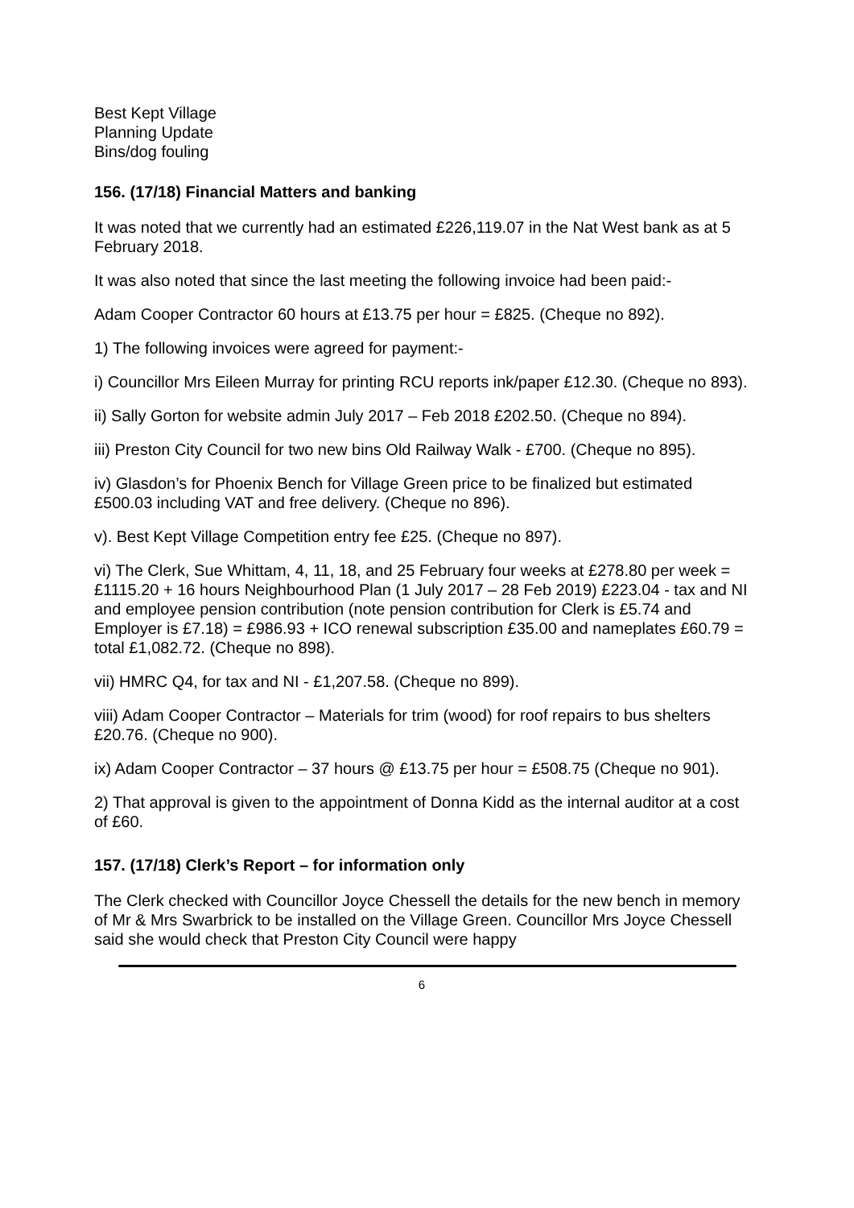Best Kept Village
Planning Update
Bins/dog fouling
156. (17/18) Financial Matters and banking
It was noted that we currently had an estimated £226,119.07 in the Nat West bank as at 5 February 2018.
It was also noted that since the last meeting the following invoice had been paid:-
Adam Cooper Contractor 60 hours at £13.75 per hour = £825. (Cheque no 892).
1) The following invoices were agreed for payment:-
i) Councillor Mrs Eileen Murray for printing RCU reports ink/paper £12.30. (Cheque no 893).
ii) Sally Gorton for website admin July 2017 – Feb 2018 £202.50. (Cheque no 894).
iii) Preston City Council for two new bins Old Railway Walk - £700. (Cheque no 895).
iv) Glasdon’s for Phoenix Bench for Village Green price to be finalized but estimated £500.03 including VAT and free delivery. (Cheque no 896).
v). Best Kept Village Competition entry fee £25. (Cheque no 897).
vi) The Clerk, Sue Whittam, 4, 11, 18, and 25 February four weeks at £278.80 per week = £1115.20 + 16 hours Neighbourhood Plan (1 July 2017 – 28 Feb 2019) £223.04 - tax and NI and employee pension contribution (note pension contribution for Clerk is £5.74 and Employer is £7.18) = £986.93 + ICO renewal subscription £35.00 and nameplates £60.79 = total £1,082.72. (Cheque no 898).
vii) HMRC Q4, for tax and NI - £1,207.58. (Cheque no 899).
viii) Adam Cooper Contractor – Materials for trim (wood) for roof repairs to bus shelters £20.76. (Cheque no 900).
ix) Adam Cooper Contractor – 37 hours @ £13.75 per hour = £508.75 (Cheque no 901).
2) That approval is given to the appointment of Donna Kidd as the internal auditor at a cost of £60.
157. (17/18) Clerk’s Report – for information only
The Clerk checked with Councillor Joyce Chessell the details for the new bench in memory of Mr & Mrs Swarbrick to be installed on the Village Green. Councillor Mrs Joyce Chessell said she would check that Preston City Council were happy
6